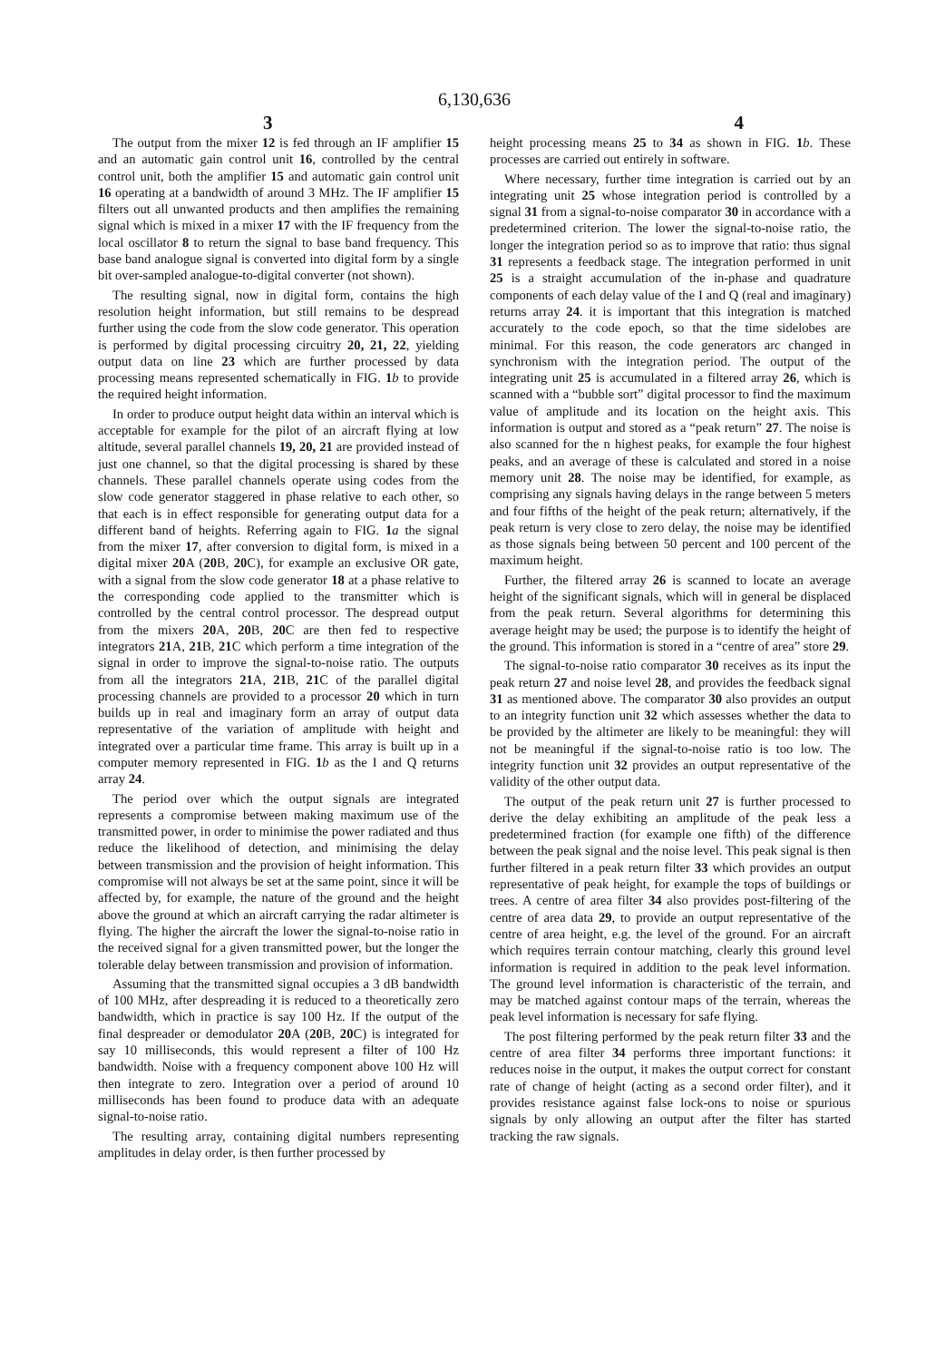6,130,636
3 4
The output from the mixer 12 is fed through an IF amplifier 15 and an automatic gain control unit 16, controlled by the central control unit, both the amplifier 15 and automatic gain control unit 16 operating at a bandwidth of around 3 MHz. The IF amplifier 15 filters out all unwanted products and then amplifies the remaining signal which is mixed in a mixer 17 with the IF frequency from the local oscillator 8 to return the signal to base band frequency. This base band analogue signal is converted into digital form by a single bit over-sampled analogue-to-digital converter (not shown).
The resulting signal, now in digital form, contains the high resolution height information, but still remains to be despread further using the code from the slow code generator. This operation is performed by digital processing circuitry 20, 21, 22, yielding output data on line 23 which are further processed by data processing means represented schematically in FIG. 1 b to provide the required height information.
In order to produce output height data within an interval which is acceptable for example for the pilot of an aircraft flying at low altitude, several parallel channels 19, 20, 21 are provided instead of just one channel, so that the digital processing is shared by these channels. These parallel channels operate using codes from the slow code generator staggered in phase relative to each other, so that each is in effect responsible for generating output data for a different band of heights. Referring again to FIG. 1 a the signal from the mixer 17, after conversion to digital form, is mixed in a digital mixer 20 A (20 B, 20 C), for example an exclusive OR gate, with a signal from the slow code generator 18 at a phase relative to the corresponding code applied to the transmitter which is controlled by the central control processor. The despread output from the mixers 20 A, 20 B, 20 C are then fed to respective integrators 21 A, 21 B, 21 C which perform a time integration of the signal in order to improve the signal-to-noise ratio. The outputs from all the integrators 21 A, 21 B, 21 C of the parallel digital processing channels are provided to a processor 20 which in turn builds up in real and imaginary form an array of output data representative of the variation of amplitude with height and integrated over a particular time frame. This array is built up in a computer memory represented in FIG. 1 b as the I and Q returns array 24.
The period over which the output signals are integrated represents a compromise between making maximum use of the transmitted power, in order to minimise the power radiated and thus reduce the likelihood of detection, and minimising the delay between transmission and the provision of height information. This compromise will not always be set at the same point, since it will be affected by, for example, the nature of the ground and the height above the ground at which an aircraft carrying the radar altimeter is flying. The higher the aircraft the lower the signal-to-noise ratio in the received signal for a given transmitted power, but the longer the tolerable delay between transmission and provision of information.
Assuming that the transmitted signal occupies a 3 dB bandwidth of 100 MHz, after despreading it is reduced to a theoretically zero bandwidth, which in practice is say 100 Hz. If the output of the final despreader or demodulator 20 A (20 B, 20 C) is integrated for say 10 milliseconds, this would represent a filter of 100 Hz bandwidth. Noise with a frequency component above 100 Hz will then integrate to zero. Integration over a period of around 10 milliseconds has been found to produce data with an adequate signal-to-noise ratio.
The resulting array, containing digital numbers representing amplitudes in delay order, is then further processed by
height processing means 25 to 34 as shown in FIG. 1 b. These processes are carried out entirely in software.
Where necessary, further time integration is carried out by an integrating unit 25 whose integration period is controlled by a signal 31 from a signal-to-noise comparator 30 in accordance with a predetermined criterion. The lower the signal-to-noise ratio, the longer the integration period so as to improve that ratio: thus signal 31 represents a feedback stage. The integration performed in unit 25 is a straight accumulation of the in-phase and quadrature components of each delay value of the I and Q (real and imaginary) returns array 24. it is important that this integration is matched accurately to the code epoch, so that the time sidelobes are minimal. For this reason, the code generators arc changed in synchronism with the integration period. The output of the integrating unit 25 is accumulated in a filtered array 26, which is scanned with a “bubble sort” digital processor to find the maximum value of amplitude and its location on the height axis. This information is output and stored as a “peak return” 27. The noise is also scanned for the n highest peaks, for example the four highest peaks, and an average of these is calculated and stored in a noise memory unit 28. The noise may be identified, for example, as comprising any signals having delays in the range between 5 meters and four fifths of the height of the peak return; alternatively, if the peak return is very close to zero delay, the noise may be identified as those signals being between 50 percent and 100 percent of the maximum height.
Further, the filtered array 26 is scanned to locate an average height of the significant signals, which will in general be displaced from the peak return. Several algorithms for determining this average height may be used; the purpose is to identify the height of the ground. This information is stored in a “centre of area” store 29.
The signal-to-noise ratio comparator 30 receives as its input the peak return 27 and noise level 28, and provides the feedback signal 31 as mentioned above. The comparator 30 also provides an output to an integrity function unit 32 which assesses whether the data to be provided by the altimeter are likely to be meaningful: they will not be meaningful if the signal-to-noise ratio is too low. The integrity function unit 32 provides an output representative of the validity of the other output data.
The output of the peak return unit 27 is further processed to derive the delay exhibiting an amplitude of the peak less a predetermined fraction (for example one fifth) of the difference between the peak signal and the noise level. This peak signal is then further filtered in a peak return filter 33 which provides an output representative of peak height, for example the tops of buildings or trees. A centre of area filter 34 also provides post-filtering of the centre of area data 29, to provide an output representative of the centre of area height, e.g. the level of the ground. For an aircraft which requires terrain contour matching, clearly this ground level information is required in addition to the peak level information. The ground level information is characteristic of the terrain, and may be matched against contour maps of the terrain, whereas the peak level information is necessary for safe flying.
The post filtering performed by the peak return filter 33 and the centre of area filter 34 performs three important functions: it reduces noise in the output, it makes the output correct for constant rate of change of height (acting as a second order filter), and it provides resistance against false lock-ons to noise or spurious signals by only allowing an output after the filter has started tracking the raw signals.